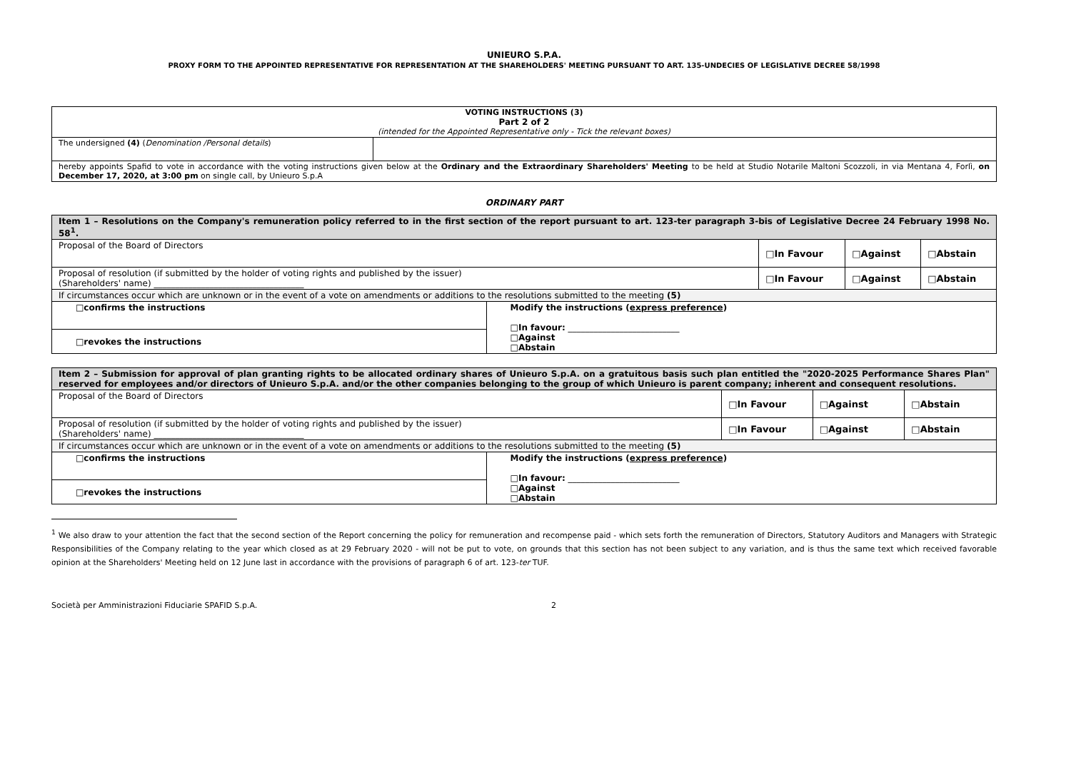UNIEURO S.P.A.
PROXY FORM TO THE APPOINTED REPRESENTATIVE FOR REPRESENTATION AT THE SHAREHOLDERS' MEETING PURSUANT TO ART. 135-UNDECIES OF LEGISLATIVE DECREE 58/1998
| VOTING INSTRUCTIONS (3) Part 2 of 2 (intended for the Appointed Representative only - Tick the relevant boxes) | |
| The undersigned (4) ( Denomination /Personal details ) | |
| hereby appoints Spafid to vote in accordance with the voting instructions given below at the Ordinary and the Extraordinary Shareholders' Meeting to be held at Studio Notarile Maltoni Scozzoli, in via Mentana 4, Forlì, on December 17, 2020, at 3:00 pm on single call, by Unieuro S.p.A | |
ORDINARY PART
| Item 1 – Resolutions on the Company's remuneration policy referred to in the first section of the report pursuant to art. 123-ter paragraph 3-bis of Legislative Decree 24 February 1998 No. 58<sup>1</sup>. | | | | |
| Proposal of the Board of Directors | | □In Favour | □Against | □Abstain |
| Proposal of resolution (if submitted by the holder of voting rights and published by the issuer) (Shareholders' name) ___________________________________ | | □In Favour | □Against | □Abstain |
| If circumstances occur which are unknown or in the event of a vote on amendments or additions to the resolutions submitted to the meeting (5) | | | | |
| □confirms the instructions | Modify the instructions ( express preference ) □In favour: __________________________ □Against □Abstain | | | |
| □revokes the instructions | | | | |
| Item 2 – Submission for approval of plan granting rights to be allocated ordinary shares of Unieuro S.p.A. on a gratuitous basis such plan entitled the "2020-2025 Performance Shares Plan" reserved for employees and/or directors of Unieuro S.p.A. and/or the other companies belonging to the group of which Unieuro is parent company; inherent and consequent resolutions. | | | | |
| Proposal of the Board of Directors | | □In Favour | □Against | □Abstain |
| Proposal of resolution (if submitted by the holder of voting rights and published by the issuer) (Shareholders' name) ___________________________________ | | □In Favour | □Against | □Abstain |
| If circumstances occur which are unknown or in the event of a vote on amendments or additions to the resolutions submitted to the meeting (5) | | | | |
| □confirms the instructions | Modify the instructions ( express preference ) □In favour: __________________________ □Against □Abstain | | | |
| □revokes the instructions | | | | |
<sup>1</sup> We also draw to your attention the fact that the second section of the Report concerning the policy for remuneration and recompense paid - which sets forth the remuneration of Directors, Statutory Auditors and Managers with Strategic Responsibilities of the Company relating to the year which closed as at 29 February 2020 - will not be put to vote, on grounds that this section has not been subject to any variation, and is thus the same text which received favorable opinion at the Shareholders' Meeting held on 12 June last in accordance with the provisions of paragraph 6 of art. 123-ter TUF.
Società per Amministrazioni Fiduciarie SPAFID S.p.A. 2